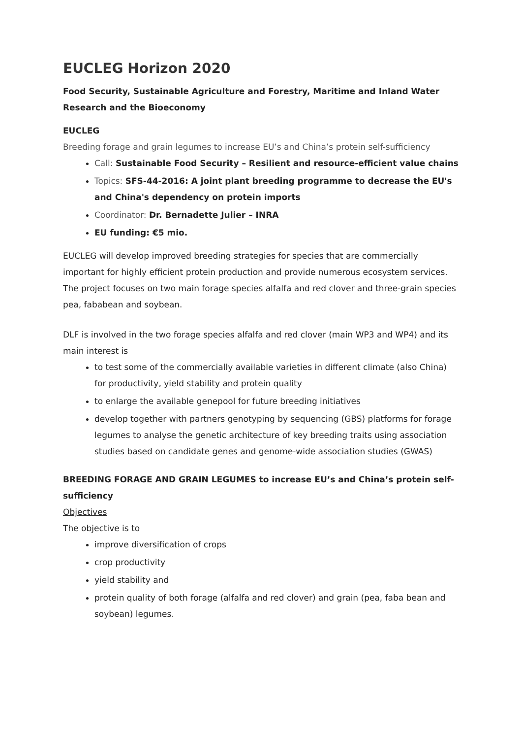EUCLEG Horizon 2020
Food Security, Sustainable Agriculture and Forestry, Maritime and Inland Water Research and the Bioeconomy
EUCLEG
Breeding forage and grain legumes to increase EU’s and China’s protein self-sufficiency
Call: Sustainable Food Security – Resilient and resource-efficient value chains
Topics: SFS-44-2016: A joint plant breeding programme to decrease the EU's and China's dependency on protein imports
Coordinator: Dr. Bernadette Julier – INRA
EU funding: €5 mio.
EUCLEG will develop improved breeding strategies for species that are commercially important for highly efficient protein production and provide numerous ecosystem services. The project focuses on two main forage species alfalfa and red clover and three-grain species pea, fababean and soybean.
DLF is involved in the two forage species alfalfa and red clover (main WP3 and WP4) and its main interest is
to test some of the commercially available varieties in different climate (also China) for productivity, yield stability and protein quality
to enlarge the available genepool for future breeding initiatives
develop together with partners genotyping by sequencing (GBS) platforms for forage legumes to analyse the genetic architecture of key breeding traits using association studies based on candidate genes and genome-wide association studies (GWAS)
BREEDING FORAGE AND GRAIN LEGUMES to increase EU’s and China’s protein self-sufficiency
Objectives
The objective is to
improve diversification of crops
crop productivity
yield stability and
protein quality of both forage (alfalfa and red clover) and grain (pea, faba bean and soybean) legumes.